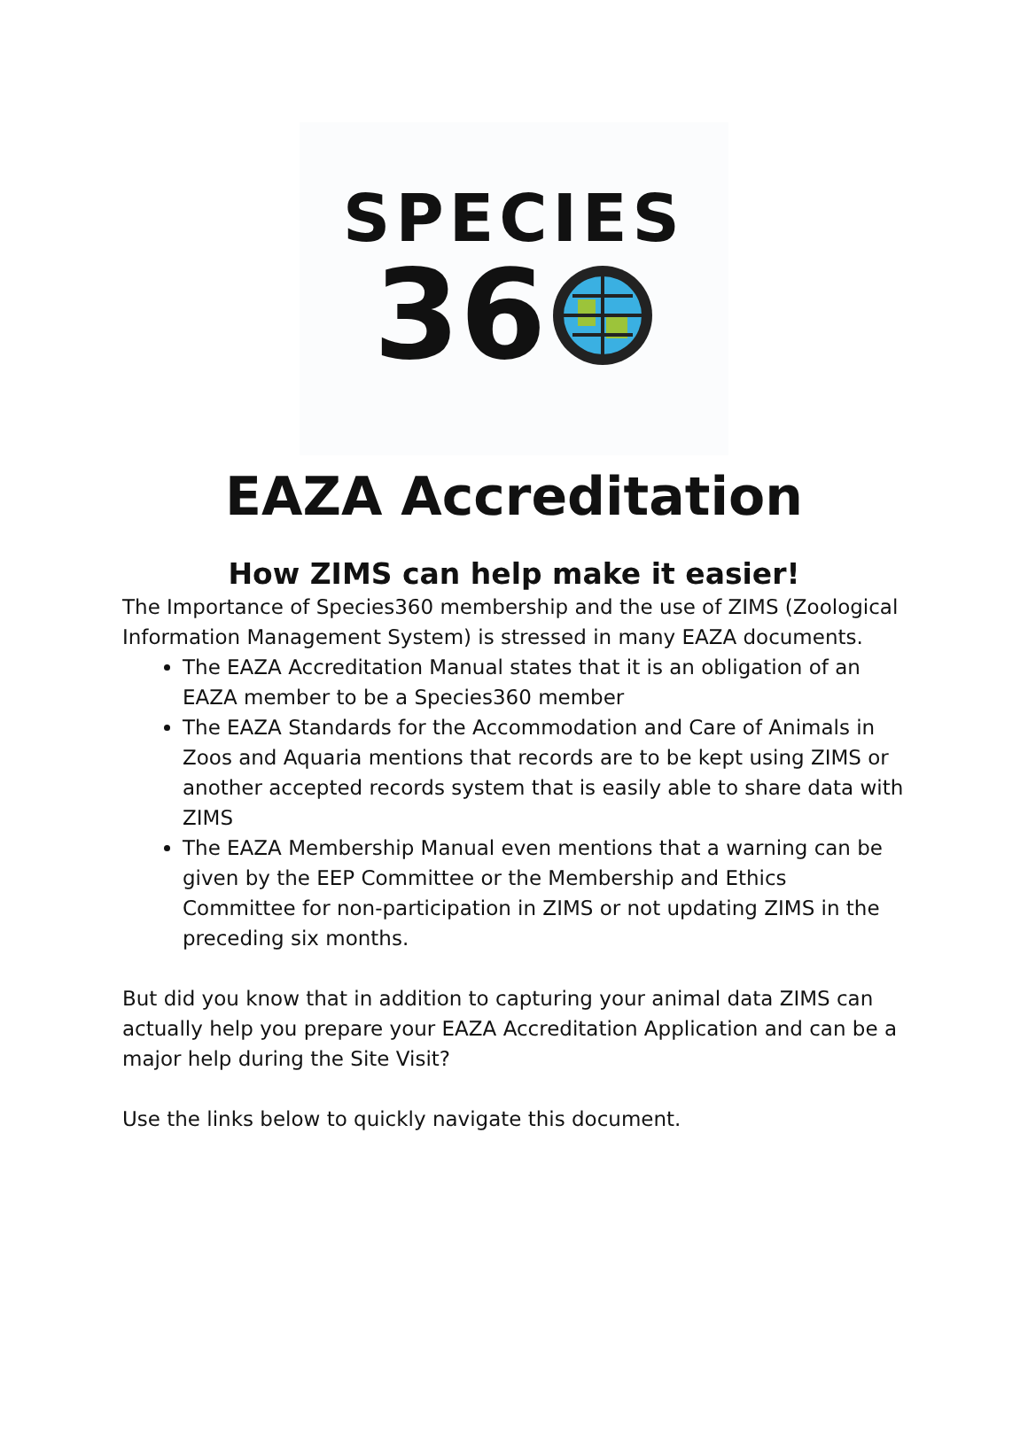SPECIES
36
EAZA Accreditation
How ZIMS can help make it easier!
The Importance of Species360 membership and the use of ZIMS (Zoological Information Management System) is stressed in many EAZA documents.
The EAZA Accreditation Manual states that it is an obligation of an EAZA member to be a Species360 member
The EAZA Standards for the Accommodation and Care of Animals in Zoos and Aquaria mentions that records are to be kept using ZIMS or another accepted records system that is easily able to share data with ZIMS
The EAZA Membership Manual even mentions that a warning can be given by the EEP Committee or the Membership and Ethics Committee for non-participation in ZIMS or not updating ZIMS in the preceding six months.
But did you know that in addition to capturing your animal data ZIMS can actually help you prepare your EAZA Accreditation Application and can be a major help during the Site Visit?
Use the links below to quickly navigate this document.